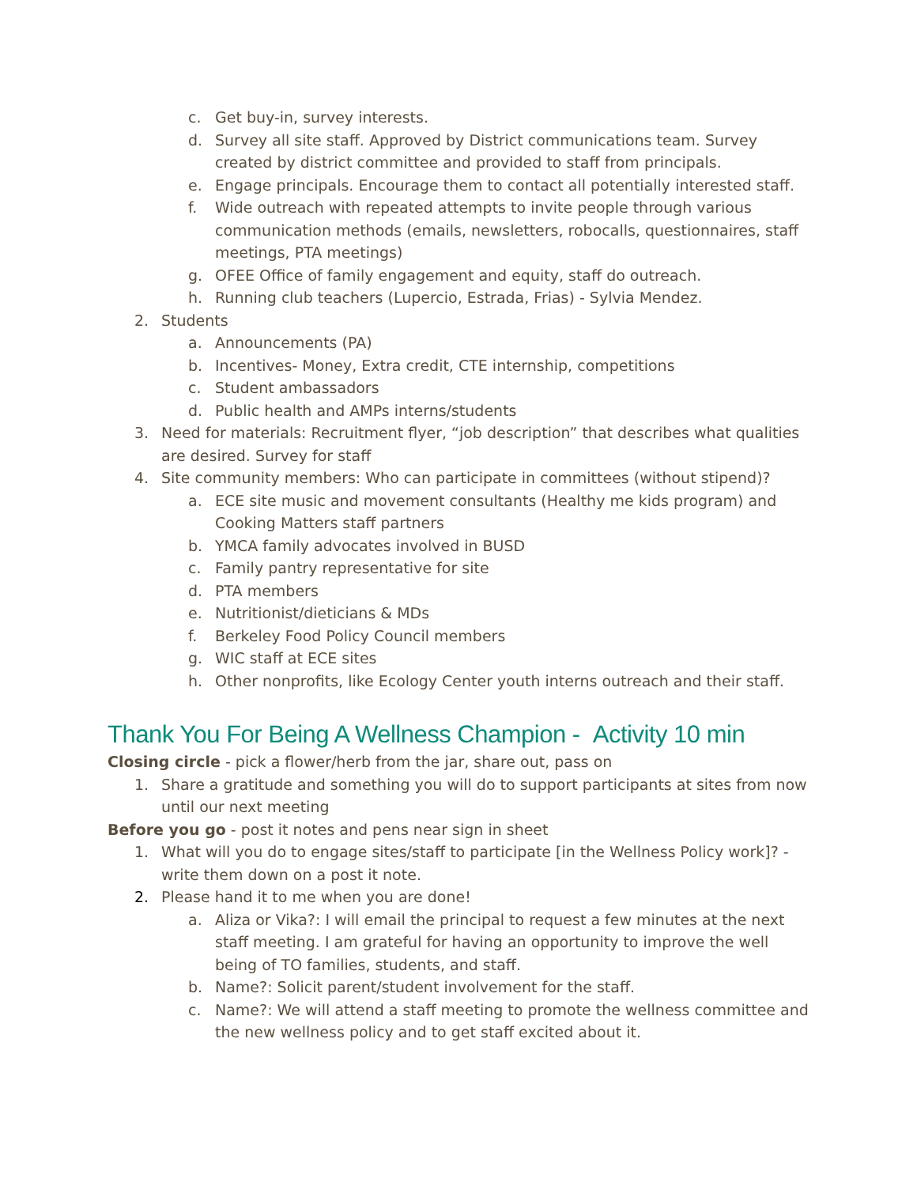c. Get buy-in, survey interests.
d. Survey all site staff. Approved by District communications team. Survey created by district committee and provided to staff from principals.
e. Engage principals. Encourage them to contact all potentially interested staff.
f. Wide outreach with repeated attempts to invite people through various communication methods (emails, newsletters, robocalls, questionnaires, staff meetings, PTA meetings)
g. OFEE Office of family engagement and equity, staff do outreach.
h. Running club teachers (Lupercio, Estrada, Frias) - Sylvia Mendez.
2. Students
a. Announcements (PA)
b. Incentives- Money, Extra credit, CTE internship, competitions
c. Student ambassadors
d. Public health and AMPs interns/students
3. Need for materials: Recruitment flyer, “job description” that describes what qualities are desired. Survey for staff
4. Site community members: Who can participate in committees (without stipend)?
a. ECE site music and movement consultants (Healthy me kids program) and Cooking Matters staff partners
b. YMCA family advocates involved in BUSD
c. Family pantry representative for site
d. PTA members
e. Nutritionist/dieticians & MDs
f. Berkeley Food Policy Council members
g. WIC staff at ECE sites
h. Other nonprofits, like Ecology Center youth interns outreach and their staff.
Thank You For Being A Wellness Champion - Activity 10 min
Closing circle - pick a flower/herb from the jar, share out, pass on
1. Share a gratitude and something you will do to support participants at sites from now until our next meeting
Before you go - post it notes and pens near sign in sheet
1. What will you do to engage sites/staff to participate [in the Wellness Policy work]? - write them down on a post it note.
2. Please hand it to me when you are done!
a. Aliza or Vika?: I will email the principal to request a few minutes at the next staff meeting. I am grateful for having an opportunity to improve the well being of TO families, students, and staff.
b. Name?: Solicit parent/student involvement for the staff.
c. Name?: We will attend a staff meeting to promote the wellness committee and the new wellness policy and to get staff excited about it.